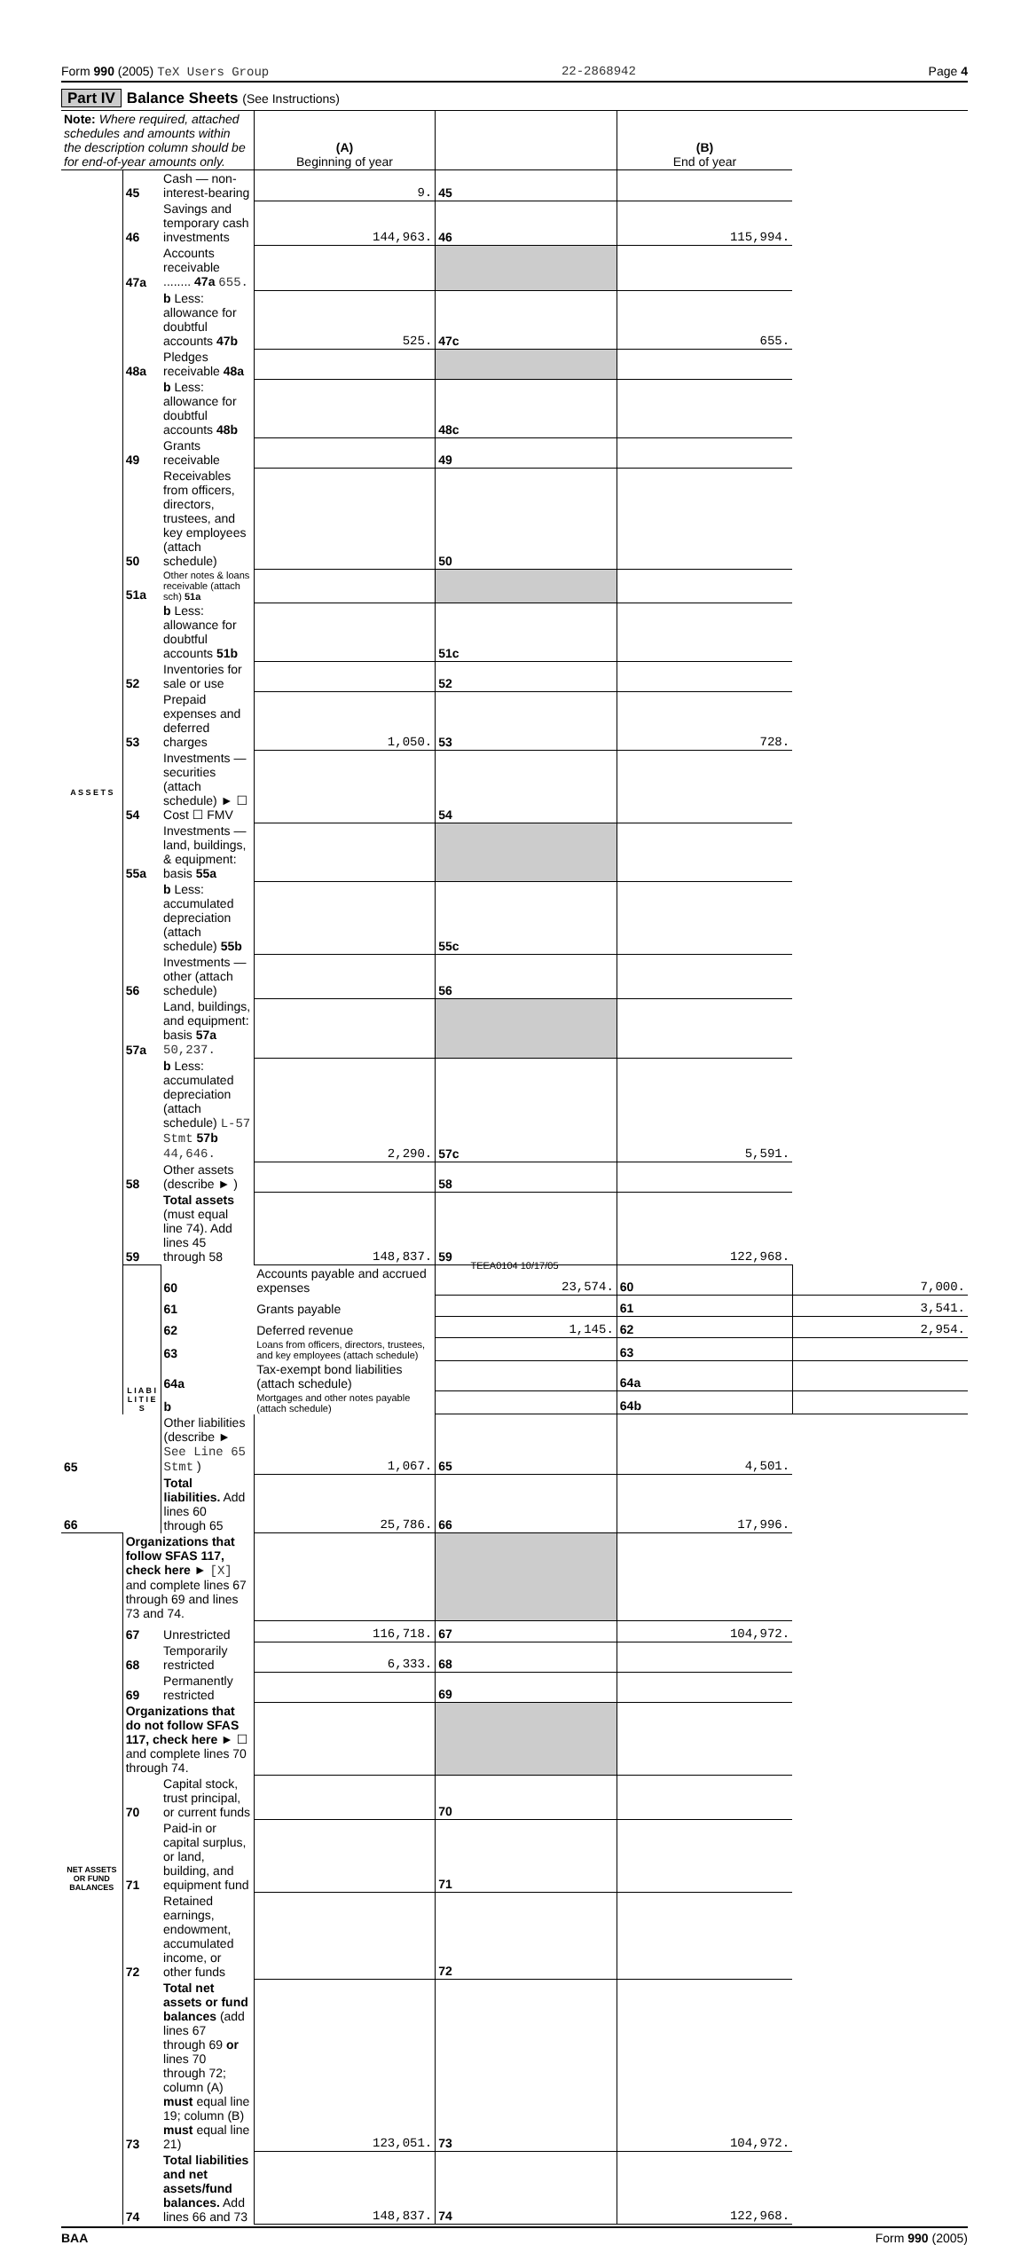Form 990 (2005) TeX Users Group 22-2868942 Page 4
Part IV Balance Sheets (See Instructions)
| Note: Where required, attached schedules and amounts within the description column should be for end-of-year amounts only. | | | (A) Beginning of year | | (B) End of year | |
| A S S E T S | 45 | Cash — non-interest-bearing | 9. | 45 | | |
| | 46 | Savings and temporary cash investments | 144,963. | 46 | 115,994. | |
| | 47a | Accounts receivable ........ 47a 655. | | | | |
| | | b Less: allowance for doubtful accounts 47b | 525. | 47c | 655. | |
| | 48a | Pledges receivable 48a | | | | |
| | | b Less: allowance for doubtful accounts 48b | | 48c | | |
| | 49 | Grants receivable | | 49 | | |
| | 50 | Receivables from officers, directors, trustees, and key employees (attach schedule) | | 50 | | |
| | 51a | Other notes & loans receivable (attach sch) 51a | | | | |
| | | b Less: allowance for doubtful accounts 51b | | 51c | | |
| | 52 | Inventories for sale or use | | 52 | | |
| | 53 | Prepaid expenses and deferred charges | 1,050. | 53 | 728. | |
| | 54 | Investments — securities (attach schedule) ► ☐ Cost ☐ FMV | | 54 | | |
| | 55a | Investments — land, buildings, & equipment: basis 55a | | | | |
| | | b Less: accumulated depreciation (attach schedule) 55b | | 55c | | |
| | 56 | Investments — other (attach schedule) | | 56 | | |
| | 57a | Land, buildings, and equipment: basis 57a 50,237. | | | | |
| | | b Less: accumulated depreciation (attach schedule) L-57 Stmt 57b 44,646. | 2,290. | 57c | 5,591. | |
| | 58 | Other assets (describe ► ) | | 58 | | |
| | 59 | Total assets (must equal line 74). Add lines 45 through 58 | 148,837. | 59 | 122,968. | |
| | L I A B I L I T I E S | 60 | Accounts payable and accrued expenses | 23,574. | 60 | 7,000. |
| | | 61 | Grants payable | | 61 | 3,541. |
| | | 62 | Deferred revenue | 1,145. | 62 | 2,954. |
| | | 63 | Loans from officers, directors, trustees, and key employees (attach schedule) | | 63 | |
| | | 64a | Tax-exempt bond liabilities (attach schedule) | | 64a | |
| | | b | Mortgages and other notes payable (attach schedule) | | 64b | |
| 65 | | Other liabilities (describe ► See Line 65 Stmt ) | 1,067. | 65 | 4,501. | |
| 66 | | Total liabilities. Add lines 60 through 65 | 25,786. | 66 | 17,996. | |
| NET ASSETS OR FUND BALANCES | Organizations that follow SFAS 117, check here ► [X] and complete lines 67 through 69 and lines 73 and 74. | | | | | |
| | 67 | Unrestricted | 116,718. | 67 | 104,972. | |
| | 68 | Temporarily restricted | 6,333. | 68 | | |
| | 69 | Permanently restricted | | 69 | | |
| | Organizations that do not follow SFAS 117, check here ► ☐ and complete lines 70 through 74. | | | | | |
| | 70 | Capital stock, trust principal, or current funds | | 70 | | |
| | 71 | Paid-in or capital surplus, or land, building, and equipment fund | | 71 | | |
| | 72 | Retained earnings, endowment, accumulated income, or other funds | | 72 | | |
| | 73 | Total net assets or fund balances (add lines 67 through 69 or lines 70 through 72; column (A) must equal line 19; column (B) must equal line 21) | 123,051. | 73 | 104,972. | |
| | 74 | Total liabilities and net assets/fund balances. Add lines 66 and 73 | 148,837. | 74 | 122,968. | |
BAA Form 990 (2005)
TEEA0104 10/17/05